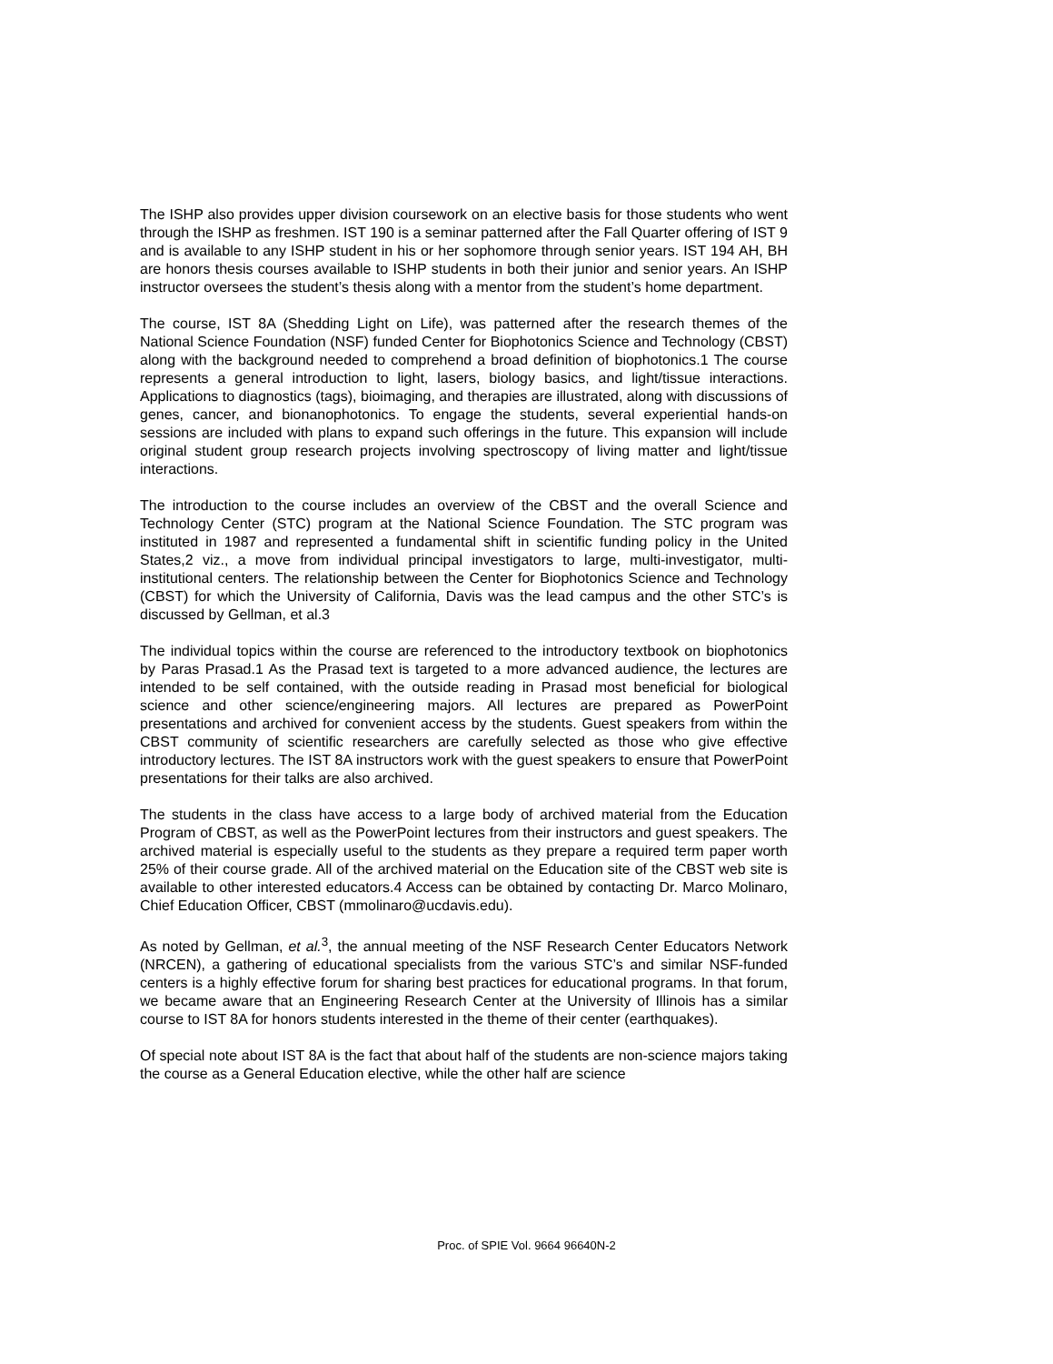The ISHP also provides upper division coursework on an elective basis for those students who went through the ISHP as freshmen. IST 190 is a seminar patterned after the Fall Quarter offering of IST 9 and is available to any ISHP student in his or her sophomore through senior years. IST 194 AH, BH are honors thesis courses available to ISHP students in both their junior and senior years. An ISHP instructor oversees the student’s thesis along with a mentor from the student’s home department.
The course, IST 8A (Shedding Light on Life), was patterned after the research themes of the National Science Foundation (NSF) funded Center for Biophotonics Science and Technology (CBST) along with the background needed to comprehend a broad definition of biophotonics.1 The course represents a general introduction to light, lasers, biology basics, and light/tissue interactions. Applications to diagnostics (tags), bioimaging, and therapies are illustrated, along with discussions of genes, cancer, and bionanophotonics. To engage the students, several experiential hands-on sessions are included with plans to expand such offerings in the future. This expansion will include original student group research projects involving spectroscopy of living matter and light/tissue interactions.
The introduction to the course includes an overview of the CBST and the overall Science and Technology Center (STC) program at the National Science Foundation. The STC program was instituted in 1987 and represented a fundamental shift in scientific funding policy in the United States,2 viz., a move from individual principal investigators to large, multi-investigator, multi-institutional centers. The relationship between the Center for Biophotonics Science and Technology (CBST) for which the University of California, Davis was the lead campus and the other STC’s is discussed by Gellman, et al.3
The individual topics within the course are referenced to the introductory textbook on biophotonics by Paras Prasad.1 As the Prasad text is targeted to a more advanced audience, the lectures are intended to be self contained, with the outside reading in Prasad most beneficial for biological science and other science/engineering majors. All lectures are prepared as PowerPoint presentations and archived for convenient access by the students. Guest speakers from within the CBST community of scientific researchers are carefully selected as those who give effective introductory lectures. The IST 8A instructors work with the guest speakers to ensure that PowerPoint presentations for their talks are also archived.
The students in the class have access to a large body of archived material from the Education Program of CBST, as well as the PowerPoint lectures from their instructors and guest speakers. The archived material is especially useful to the students as they prepare a required term paper worth 25% of their course grade. All of the archived material on the Education site of the CBST web site is available to other interested educators.4 Access can be obtained by contacting Dr. Marco Molinaro, Chief Education Officer, CBST (mmolinaro@ucdavis.edu).
As noted by Gellman, et al.<sup>3</sup>, the annual meeting of the NSF Research Center Educators Network (NRCEN), a gathering of educational specialists from the various STC’s and similar NSF-funded centers is a highly effective forum for sharing best practices for educational programs. In that forum, we became aware that an Engineering Research Center at the University of Illinois has a similar course to IST 8A for honors students interested in the theme of their center (earthquakes).
Of special note about IST 8A is the fact that about half of the students are non-science majors taking the course as a General Education elective, while the other half are science
Proc. of SPIE Vol. 9664 96640N-2